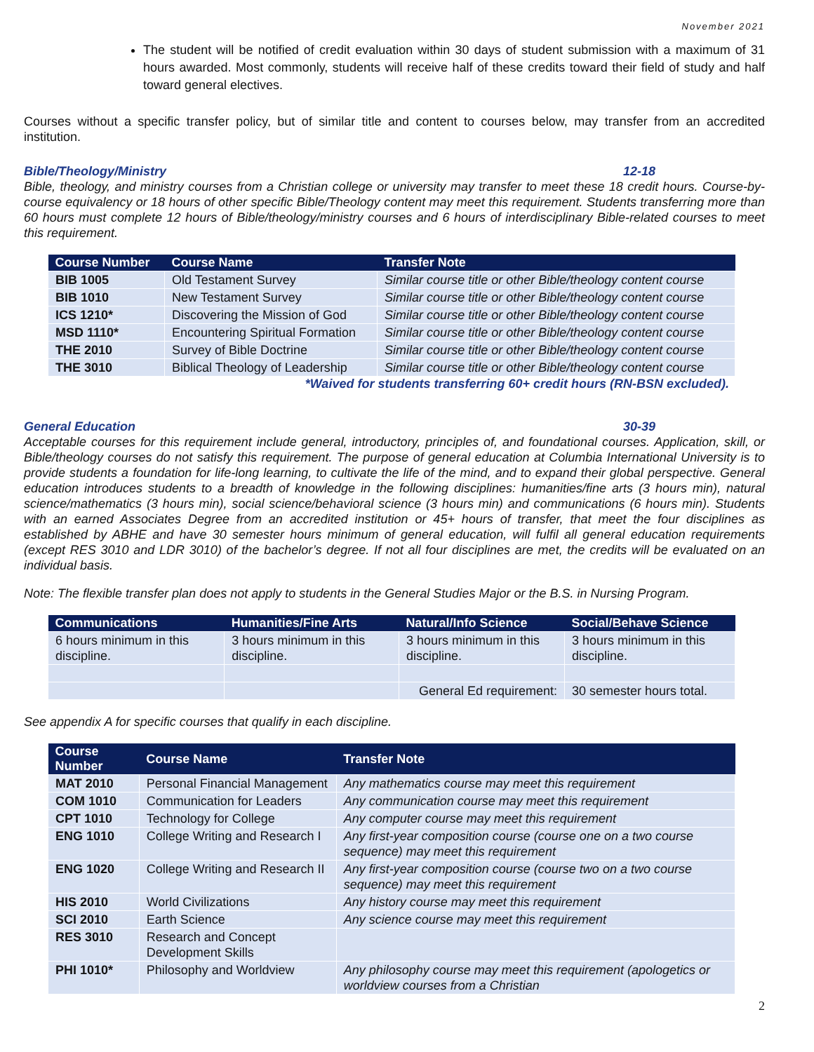November 2021
The student will be notified of credit evaluation within 30 days of student submission with a maximum of 31 hours awarded. Most commonly, students will receive half of these credits toward their field of study and half toward general electives.
Courses without a specific transfer policy, but of similar title and content to courses below, may transfer from an accredited institution.
Bible/Theology/Ministry 12-18
Bible, theology, and ministry courses from a Christian college or university may transfer to meet these 18 credit hours. Course-by-course equivalency or 18 hours of other specific Bible/Theology content may meet this requirement. Students transferring more than 60 hours must complete 12 hours of Bible/theology/ministry courses and 6 hours of interdisciplinary Bible-related courses to meet this requirement.
| Course Number | Course Name | Transfer Note |
| --- | --- | --- |
| BIB 1005 | Old Testament Survey | Similar course title or other Bible/theology content course |
| BIB 1010 | New Testament Survey | Similar course title or other Bible/theology content course |
| ICS 1210* | Discovering the Mission of God | Similar course title or other Bible/theology content course |
| MSD 1110* | Encountering Spiritual Formation | Similar course title or other Bible/theology content course |
| THE 2010 | Survey of Bible Doctrine | Similar course title or other Bible/theology content course |
| THE 3010 | Biblical Theology of Leadership | Similar course title or other Bible/theology content course |
*Waived for students transferring 60+ credit hours (RN-BSN excluded).
General Education 30-39
Acceptable courses for this requirement include general, introductory, principles of, and foundational courses. Application, skill, or Bible/theology courses do not satisfy this requirement. The purpose of general education at Columbia International University is to provide students a foundation for life-long learning, to cultivate the life of the mind, and to expand their global perspective. General education introduces students to a breadth of knowledge in the following disciplines: humanities/fine arts (3 hours min), natural science/mathematics (3 hours min), social science/behavioral science (3 hours min) and communications (6 hours min). Students with an earned Associates Degree from an accredited institution or 45+ hours of transfer, that meet the four disciplines as established by ABHE and have 30 semester hours minimum of general education, will fulfil all general education requirements (except RES 3010 and LDR 3010) of the bachelor’s degree. If not all four disciplines are met, the credits will be evaluated on an individual basis.
Note: The flexible transfer plan does not apply to students in the General Studies Major or the B.S. in Nursing Program.
| Communications | Humanities/Fine Arts | Natural/Info Science | Social/Behave Science |
| --- | --- | --- | --- |
| 6 hours minimum in this discipline. | 3 hours minimum in this discipline. | 3 hours minimum in this discipline. | 3 hours minimum in this discipline. |
| | | General Ed requirement: | 30 semester hours total. |
See appendix A for specific courses that qualify in each discipline.
| Course Number | Course Name | Transfer Note |
| --- | --- | --- |
| MAT 2010 | Personal Financial Management | Any mathematics course may meet this requirement |
| COM 1010 | Communication for Leaders | Any communication course may meet this requirement |
| CPT 1010 | Technology for College | Any computer course may meet this requirement |
| ENG 1010 | College Writing and Research I | Any first-year composition course (course one on a two course sequence) may meet this requirement |
| ENG 1020 | College Writing and Research II | Any first-year composition course (course two on a two course sequence) may meet this requirement |
| HIS 2010 | World Civilizations | Any history course may meet this requirement |
| SCI 2010 | Earth Science | Any science course may meet this requirement |
| RES 3010 | Research and Concept Development Skills | |
| PHI 1010* | Philosophy and Worldview | Any philosophy course may meet this requirement (apologetics or worldview courses from a Christian |
2